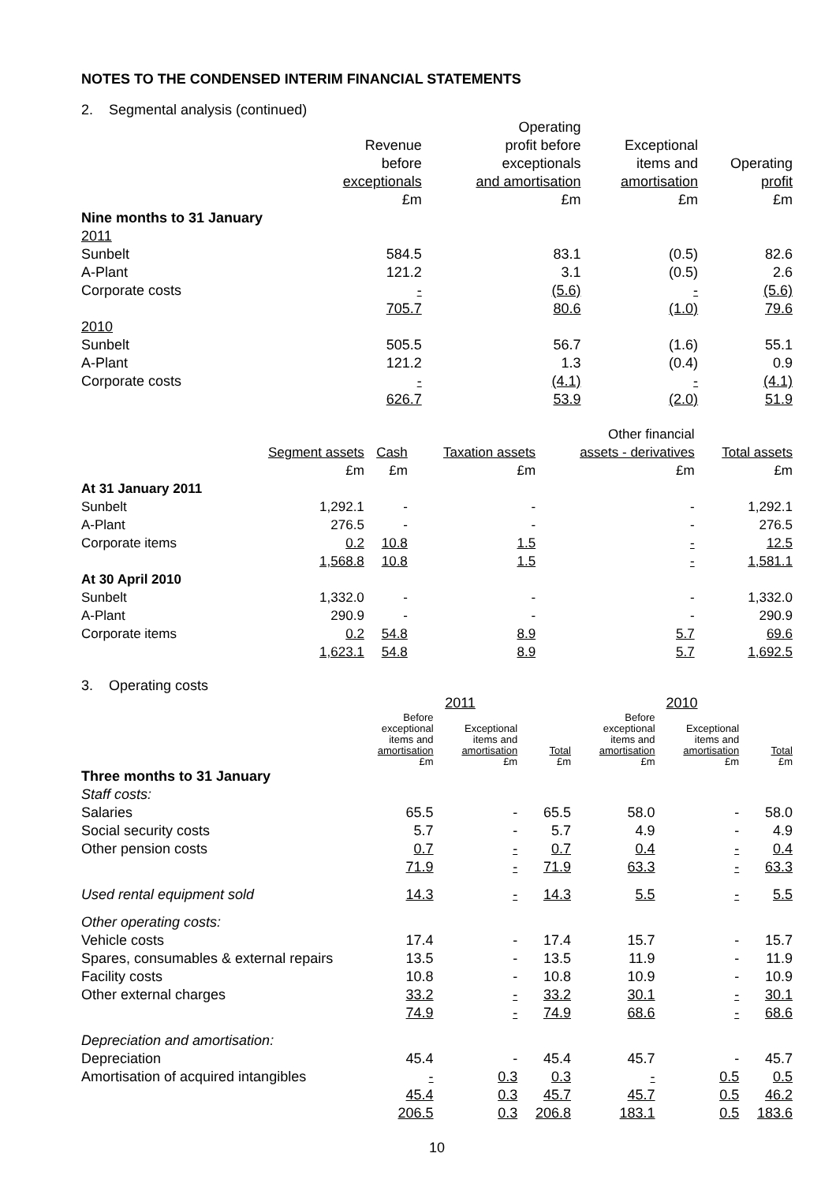NOTES TO THE CONDENSED INTERIM FINANCIAL STATEMENTS
2. Segmental analysis (continued)
| | Revenue before exceptionals £m | Operating profit before exceptionals and amortisation £m | Exceptional items and amortisation £m | Operating profit £m |
| --- | --- | --- | --- | --- |
| Nine months to 31 January | | | | |
| 2011 | | | | |
| Sunbelt | 584.5 | 83.1 | (0.5) | 82.6 |
| A-Plant | 121.2 | 3.1 | (0.5) | 2.6 |
| Corporate costs | - | (5.6) | - | (5.6) |
| | 705.7 | 80.6 | (1.0) | 79.6 |
| 2010 | | | | |
| Sunbelt | 505.5 | 56.7 | (1.6) | 55.1 |
| A-Plant | 121.2 | 1.3 | (0.4) | 0.9 |
| Corporate costs | - | (4.1) | - | (4.1) |
| | 626.7 | 53.9 | (2.0) | 51.9 |
| | Segment assets £m | Cash £m | Taxation assets £m | Other financial assets - derivatives £m | Total assets £m |
| --- | --- | --- | --- | --- | --- |
| At 31 January 2011 | | | | | |
| Sunbelt | 1,292.1 | - | - | - | 1,292.1 |
| A-Plant | 276.5 | - | - | - | 276.5 |
| Corporate items | 0.2 | 10.8 | 1.5 | - | 12.5 |
| | 1,568.8 | 10.8 | 1.5 | - | 1,581.1 |
| At 30 April 2010 | | | | | |
| Sunbelt | 1,332.0 | - | - | - | 1,332.0 |
| A-Plant | 290.9 | - | - | - | 290.9 |
| Corporate items | 0.2 | 54.8 | 8.9 | 5.7 | 69.6 |
| | 1,623.1 | 54.8 | 8.9 | 5.7 | 1,692.5 |
3. Operating costs
| | 2011 | | | 2010 | | |
| | Before exceptional items and amortisation £m | Exceptional items and amortisation £m | Total £m | Before exceptional items and amortisation £m | Exceptional items and amortisation £m | Total £m |
| Three months to 31 January | | | | | | |
| Staff costs: | | | | | | |
| Salaries | 65.5 | - | 65.5 | 58.0 | - | 58.0 |
| Social security costs | 5.7 | - | 5.7 | 4.9 | - | 4.9 |
| Other pension costs | 0.7 | - | 0.7 | 0.4 | - | 0.4 |
| | 71.9 | - | 71.9 | 63.3 | - | 63.3 |
| Used rental equipment sold | 14.3 | - | 14.3 | 5.5 | - | 5.5 |
| Other operating costs: | | | | | | |
| Vehicle costs | 17.4 | - | 17.4 | 15.7 | - | 15.7 |
| Spares, consumables & external repairs | 13.5 | - | 13.5 | 11.9 | - | 11.9 |
| Facility costs | 10.8 | - | 10.8 | 10.9 | - | 10.9 |
| Other external charges | 33.2 | - | 33.2 | 30.1 | - | 30.1 |
| | 74.9 | - | 74.9 | 68.6 | - | 68.6 |
| Depreciation and amortisation: | | | | | | |
| Depreciation | 45.4 | - | 45.4 | 45.7 | - | 45.7 |
| Amortisation of acquired intangibles | - | 0.3 | 0.3 | - | 0.5 | 0.5 |
| | 45.4 | 0.3 | 45.7 | 45.7 | 0.5 | 46.2 |
| | 206.5 | 0.3 | 206.8 | 183.1 | 0.5 | 183.6 |
10